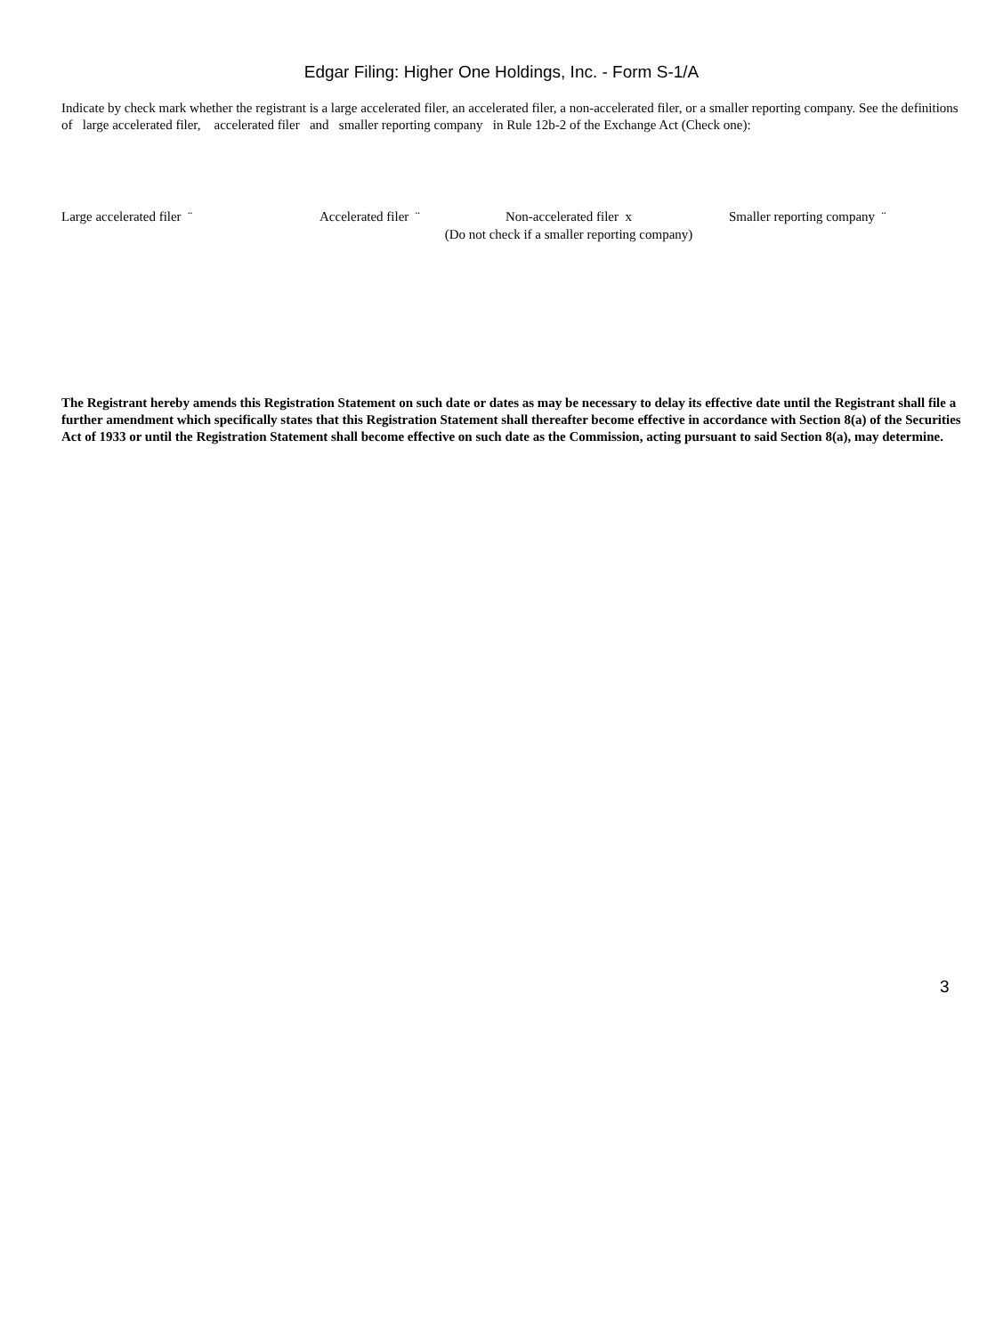Edgar Filing: Higher One Holdings, Inc. - Form S-1/A
Indicate by check mark whether the registrant is a large accelerated filer, an accelerated filer, a non-accelerated filer, or a smaller reporting company. See the definitions of large accelerated filer, accelerated filer and smaller reporting company in Rule 12b-2 of the Exchange Act (Check one):
Large accelerated filer ¨ Accelerated filer ¨ Non-accelerated filer x
(Do not check if a smaller reporting company)
Smaller reporting company ¨
The Registrant hereby amends this Registration Statement on such date or dates as may be necessary to delay its effective date until the Registrant shall file a further amendment which specifically states that this Registration Statement shall thereafter become effective in accordance with Section 8(a) of the Securities Act of 1933 or until the Registration Statement shall become effective on such date as the Commission, acting pursuant to said Section 8(a), may determine.
3